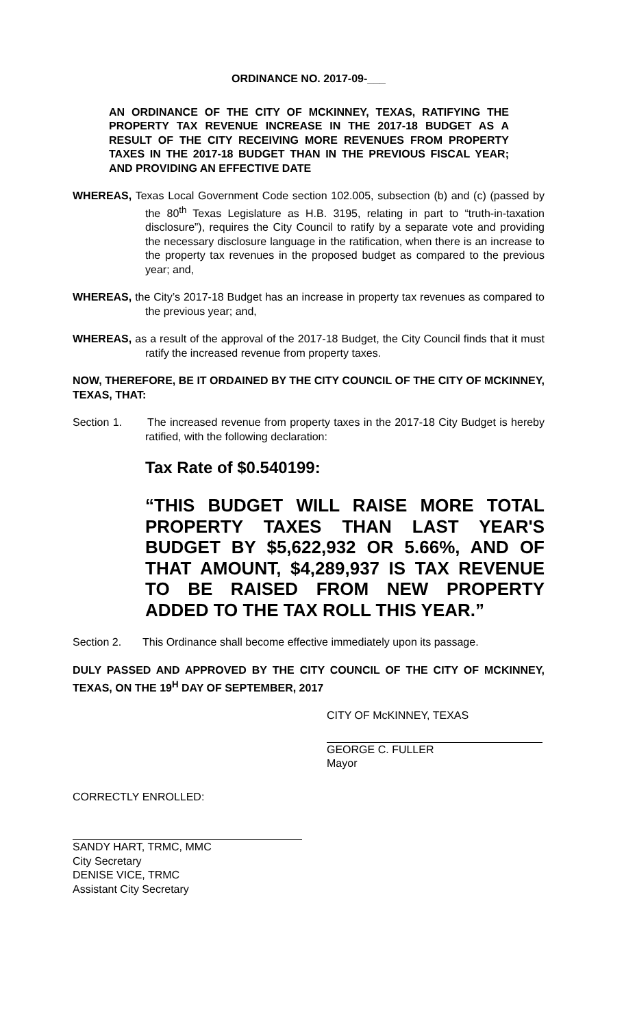ORDINANCE NO. 2017-09-___
AN ORDINANCE OF THE CITY OF MCKINNEY, TEXAS, RATIFYING THE PROPERTY TAX REVENUE INCREASE IN THE 2017-18 BUDGET AS A RESULT OF THE CITY RECEIVING MORE REVENUES FROM PROPERTY TAXES IN THE 2017-18 BUDGET THAN IN THE PREVIOUS FISCAL YEAR; AND PROVIDING AN EFFECTIVE DATE
WHEREAS, Texas Local Government Code section 102.005, subsection (b) and (c) (passed by the 80<sup>th</sup> Texas Legislature as H.B. 3195, relating in part to “truth-in-taxation disclosure”), requires the City Council to ratify by a separate vote and providing the necessary disclosure language in the ratification, when there is an increase to the property tax revenues in the proposed budget as compared to the previous year; and,
WHEREAS, the City’s 2017-18 Budget has an increase in property tax revenues as compared to the previous year; and,
WHEREAS, as a result of the approval of the 2017-18 Budget, the City Council finds that it must ratify the increased revenue from property taxes.
NOW, THEREFORE, BE IT ORDAINED BY THE CITY COUNCIL OF THE CITY OF MCKINNEY, TEXAS, THAT:
Section 1. The increased revenue from property taxes in the 2017-18 City Budget is hereby ratified, with the following declaration:
Tax Rate of $0.540199:
“THIS BUDGET WILL RAISE MORE TOTAL PROPERTY TAXES THAN LAST YEAR'S BUDGET BY $5,622,932 OR 5.66%, AND OF THAT AMOUNT, $4,289,937 IS TAX REVENUE TO BE RAISED FROM NEW PROPERTY ADDED TO THE TAX ROLL THIS YEAR.”
Section 2. This Ordinance shall become effective immediately upon its passage.
DULY PASSED AND APPROVED BY THE CITY COUNCIL OF THE CITY OF MCKINNEY, TEXAS, ON THE 19<sup>H</sup> DAY OF SEPTEMBER, 2017
CITY OF McKINNEY, TEXAS
GEORGE C. FULLER
Mayor
CORRECTLY ENROLLED:
SANDY HART, TRMC, MMC
City Secretary
DENISE VICE, TRMC
Assistant City Secretary